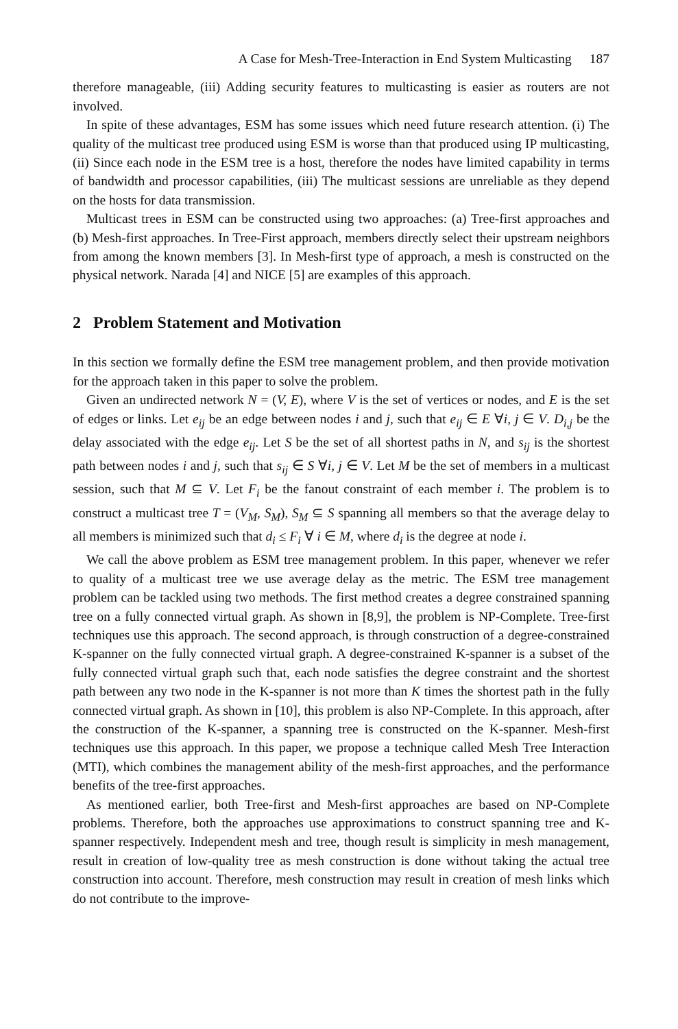A Case for Mesh-Tree-Interaction in End System Multicasting 187
therefore manageable, (iii) Adding security features to multicasting is easier as routers are not involved.
In spite of these advantages, ESM has some issues which need future research attention. (i) The quality of the multicast tree produced using ESM is worse than that produced using IP multicasting, (ii) Since each node in the ESM tree is a host, therefore the nodes have limited capability in terms of bandwidth and processor capabilities, (iii) The multicast sessions are unreliable as they depend on the hosts for data transmission.
Multicast trees in ESM can be constructed using two approaches: (a) Tree-first approaches and (b) Mesh-first approaches. In Tree-First approach, members directly select their upstream neighbors from among the known members [3]. In Mesh-first type of approach, a mesh is constructed on the physical network. Narada [4] and NICE [5] are examples of this approach.
2 Problem Statement and Motivation
In this section we formally define the ESM tree management problem, and then provide motivation for the approach taken in this paper to solve the problem.
Given an undirected network N = (V, E), where V is the set of vertices or nodes, and E is the set of edges or links. Let e<sub>ij</sub> be an edge between nodes i and j, such that e<sub>ij</sub> ∈ E ∀i, j ∈ V. D<sub>i,j</sub> be the delay associated with the edge e<sub>ij</sub>. Let S be the set of all shortest paths in N, and s<sub>ij</sub> is the shortest path between nodes i and j, such that s<sub>ij</sub> ∈ S ∀i, j ∈ V. Let M be the set of members in a multicast session, such that M ⊆ V. Let F<sub>i</sub> be the fanout constraint of each member i. The problem is to construct a multicast tree T = (V<sub>M</sub>, S<sub>M</sub>), S<sub>M</sub> ⊆ S spanning all members so that the average delay to all members is minimized such that d<sub>i</sub> ≤ F<sub>i</sub> ∀ i ∈ M, where d<sub>i</sub> is the degree at node i.
We call the above problem as ESM tree management problem. In this paper, whenever we refer to quality of a multicast tree we use average delay as the metric. The ESM tree management problem can be tackled using two methods. The first method creates a degree constrained spanning tree on a fully connected virtual graph. As shown in [8,9], the problem is NP-Complete. Tree-first techniques use this approach. The second approach, is through construction of a degree-constrained K-spanner on the fully connected virtual graph. A degree-constrained K-spanner is a subset of the fully connected virtual graph such that, each node satisfies the degree constraint and the shortest path between any two node in the K-spanner is not more than K times the shortest path in the fully connected virtual graph. As shown in [10], this problem is also NP-Complete. In this approach, after the construction of the K-spanner, a spanning tree is constructed on the K-spanner. Mesh-first techniques use this approach. In this paper, we propose a technique called Mesh Tree Interaction (MTI), which combines the management ability of the mesh-first approaches, and the performance benefits of the tree-first approaches.
As mentioned earlier, both Tree-first and Mesh-first approaches are based on NP-Complete problems. Therefore, both the approaches use approximations to construct spanning tree and K-spanner respectively. Independent mesh and tree, though result is simplicity in mesh management, result in creation of low-quality tree as mesh construction is done without taking the actual tree construction into account. Therefore, mesh construction may result in creation of mesh links which do not contribute to the improve-